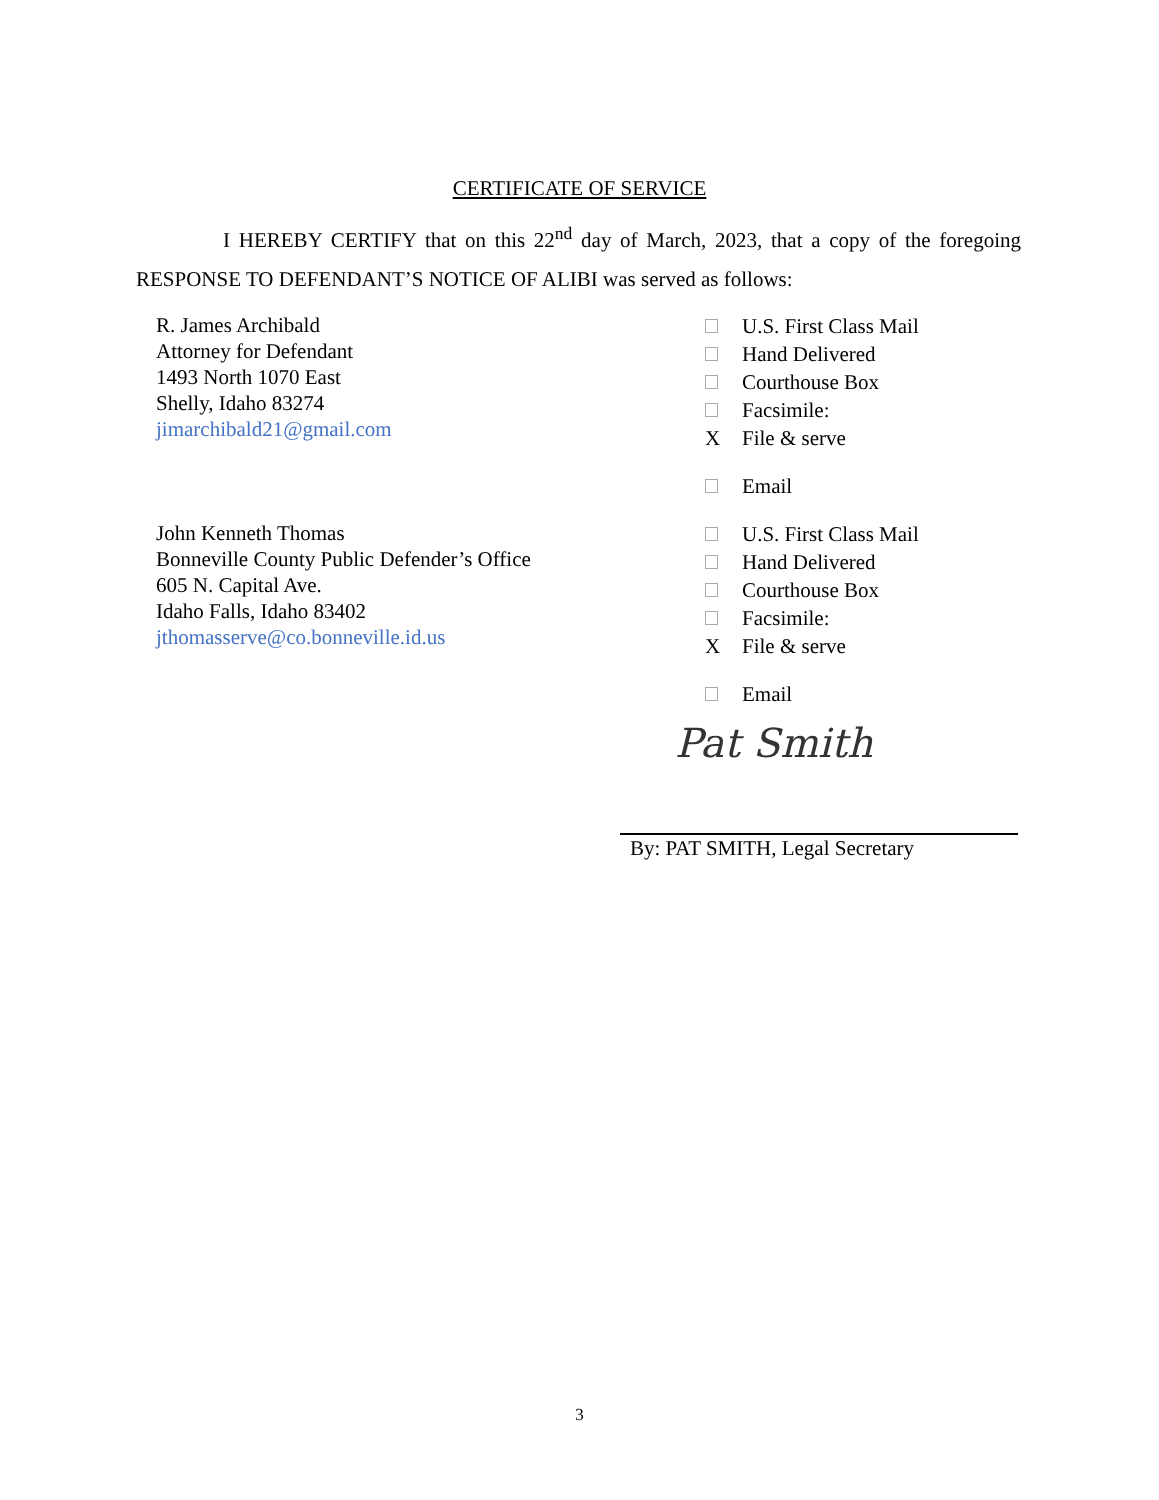CERTIFICATE OF SERVICE
I HEREBY CERTIFY that on this 22<sup>nd</sup> day of March, 2023, that a copy of the foregoing RESPONSE TO DEFENDANT’S NOTICE OF ALIBI was served as follows:
R. James Archibald
Attorney for Defendant
1493 North 1070 East
Shelly, Idaho 83274
jimarchibald21@gmail.com
U.S. First Class Mail
Hand Delivered
Courthouse Box
Facsimile:
X File & serve
Email
John Kenneth Thomas
Bonneville County Public Defender’s Office
605 N. Capital Ave.
Idaho Falls, Idaho 83402
jthomasserve@co.bonneville.id.us
U.S. First Class Mail
Hand Delivered
Courthouse Box
Facsimile:
X File & serve
Email
Pat Smith
By: PAT SMITH, Legal Secretary
3